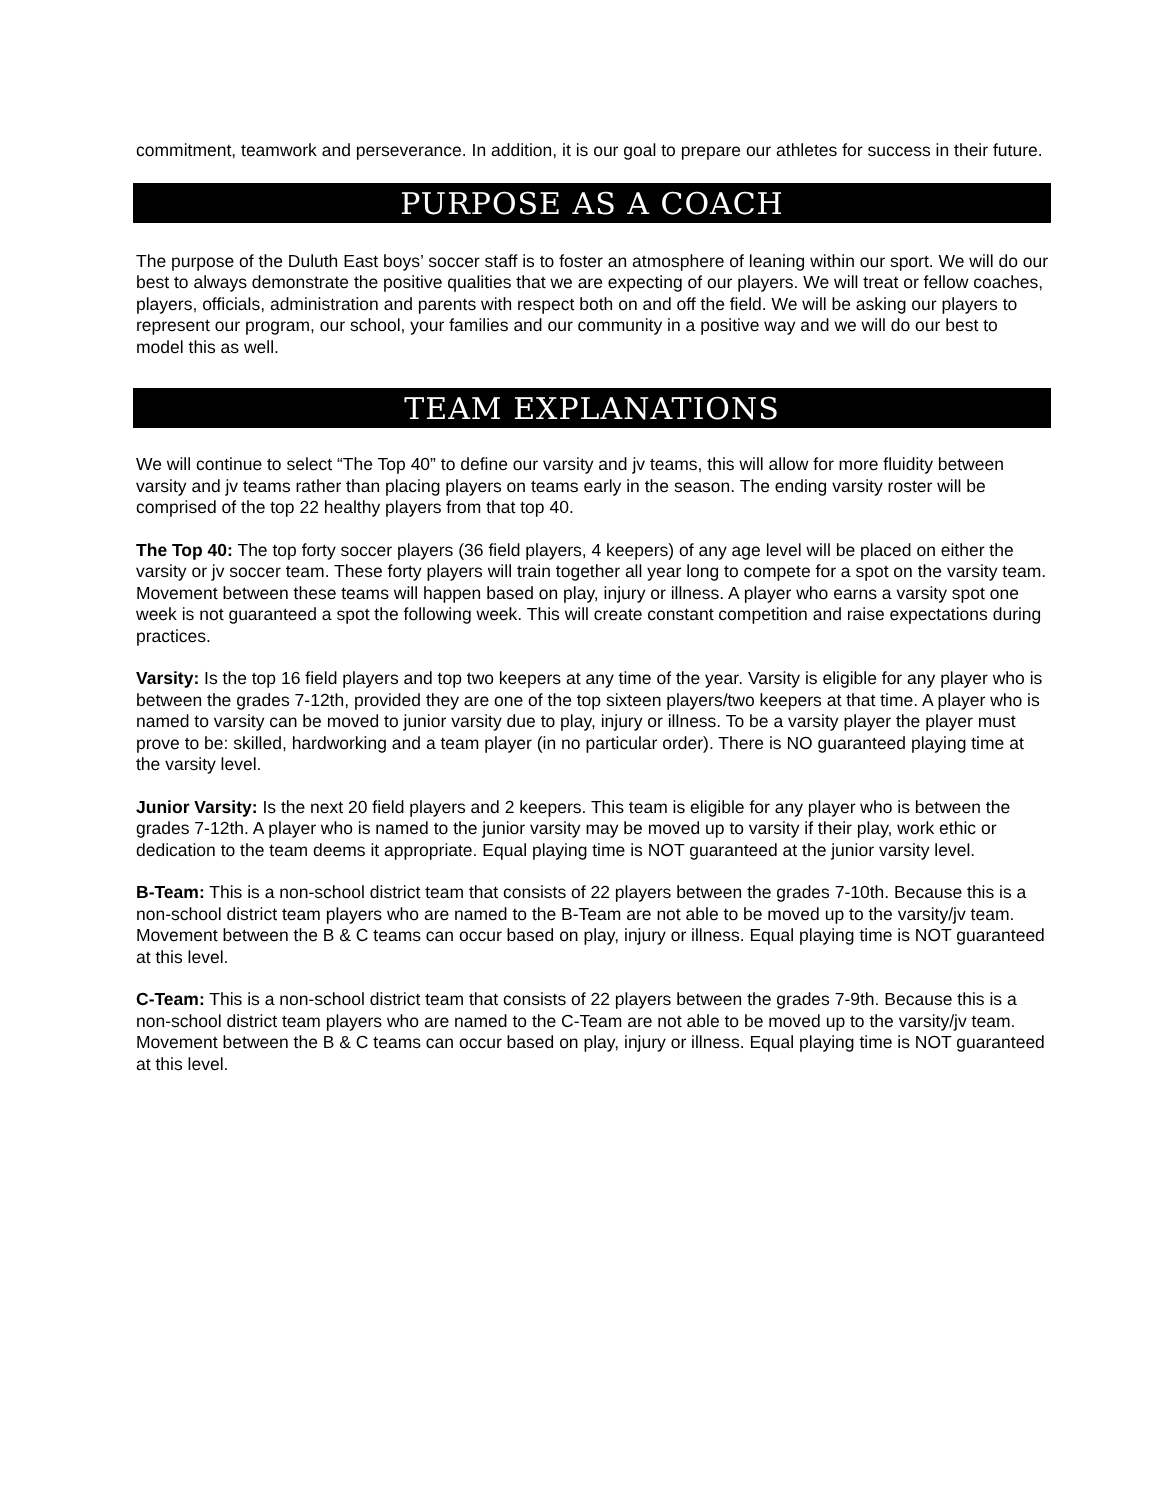commitment, teamwork and perseverance. In addition, it is our goal to prepare our athletes for success in their future.
PURPOSE AS A COACH
The purpose of the Duluth East boys’ soccer staff is to foster an atmosphere of leaning within our sport. We will do our best to always demonstrate the positive qualities that we are expecting of our players. We will treat or fellow coaches, players, officials, administration and parents with respect both on and off the field. We will be asking our players to represent our program, our school, your families and our community in a positive way and we will do our best to model this as well.
TEAM EXPLANATIONS
We will continue to select “The Top 40” to define our varsity and jv teams, this will allow for more fluidity between varsity and jv teams rather than placing players on teams early in the season. The ending varsity roster will be comprised of the top 22 healthy players from that top 40.
The Top 40: The top forty soccer players (36 field players, 4 keepers) of any age level will be placed on either the varsity or jv soccer team. These forty players will train together all year long to compete for a spot on the varsity team. Movement between these teams will happen based on play, injury or illness. A player who earns a varsity spot one week is not guaranteed a spot the following week. This will create constant competition and raise expectations during practices.
Varsity: Is the top 16 field players and top two keepers at any time of the year. Varsity is eligible for any player who is between the grades 7-12th, provided they are one of the top sixteen players/two keepers at that time. A player who is named to varsity can be moved to junior varsity due to play, injury or illness. To be a varsity player the player must prove to be: skilled, hardworking and a team player (in no particular order). There is NO guaranteed playing time at the varsity level.
Junior Varsity: Is the next 20 field players and 2 keepers. This team is eligible for any player who is between the grades 7-12th. A player who is named to the junior varsity may be moved up to varsity if their play, work ethic or dedication to the team deems it appropriate. Equal playing time is NOT guaranteed at the junior varsity level.
B-Team: This is a non-school district team that consists of 22 players between the grades 7-10th. Because this is a non-school district team players who are named to the B-Team are not able to be moved up to the varsity/jv team. Movement between the B & C teams can occur based on play, injury or illness. Equal playing time is NOT guaranteed at this level.
C-Team: This is a non-school district team that consists of 22 players between the grades 7-9th. Because this is a non-school district team players who are named to the C-Team are not able to be moved up to the varsity/jv team. Movement between the B & C teams can occur based on play, injury or illness. Equal playing time is NOT guaranteed at this level.